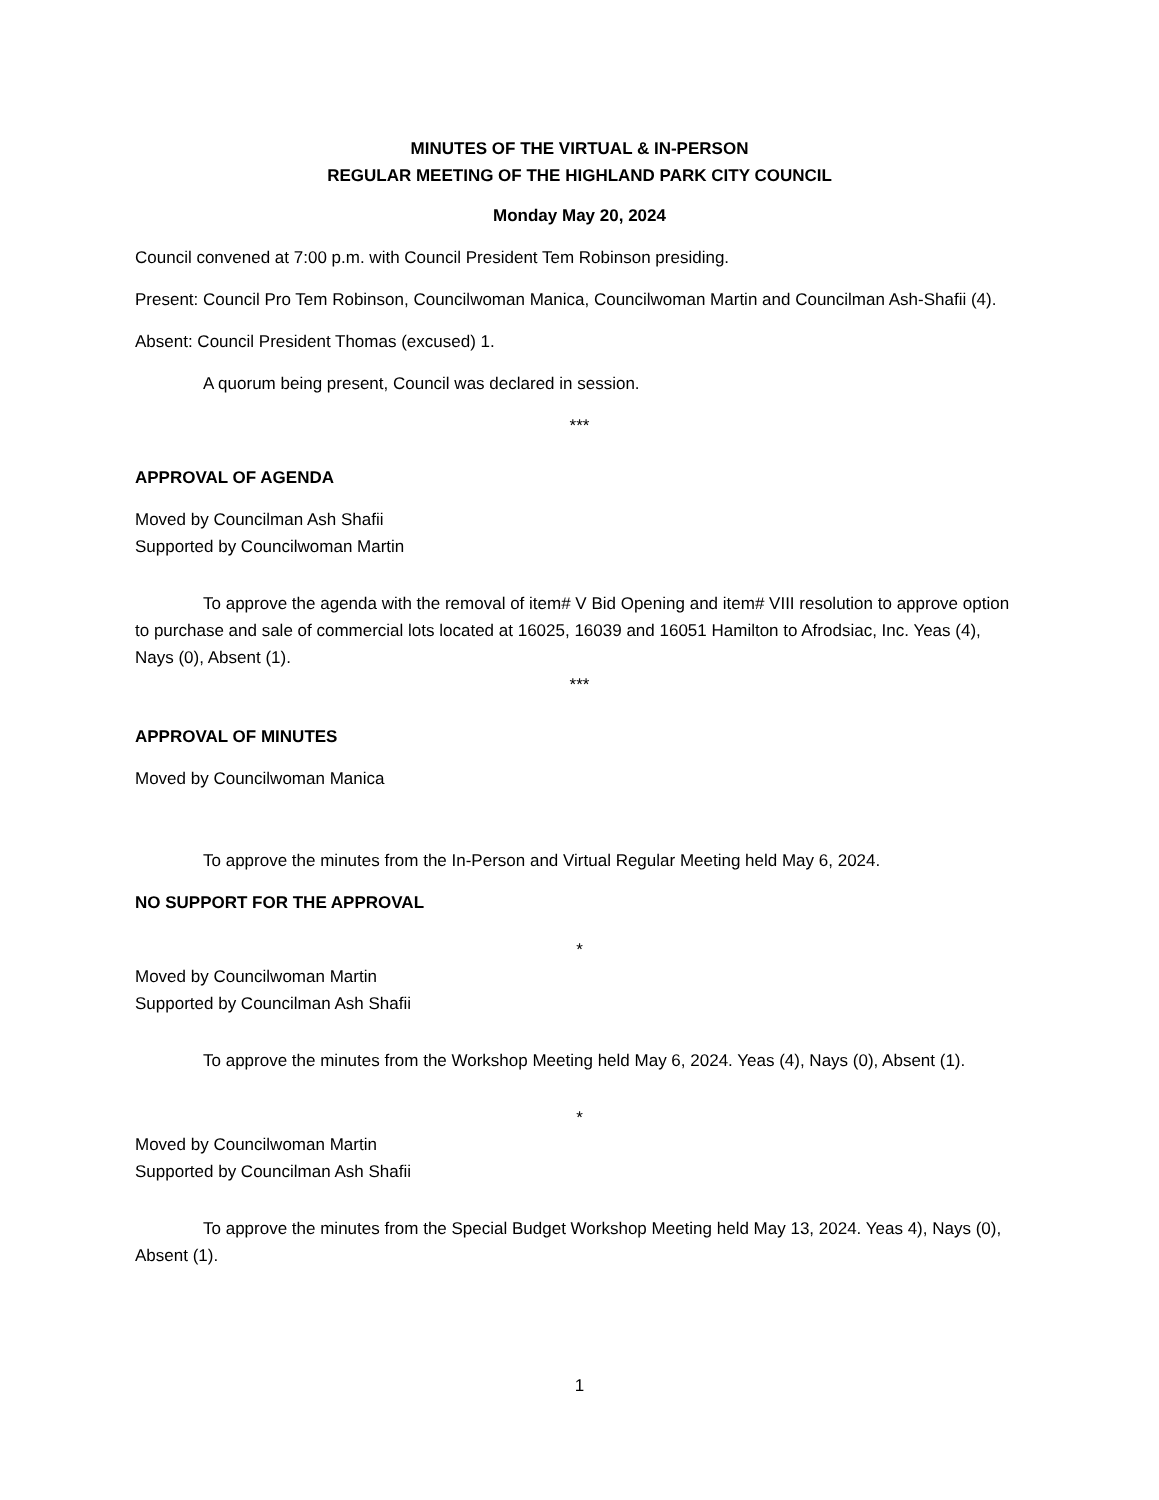MINUTES OF THE VIRTUAL & IN-PERSON
REGULAR MEETING OF THE HIGHLAND PARK CITY COUNCIL
Monday May 20, 2024
Council convened at 7:00 p.m. with Council President Tem Robinson presiding.
Present: Council Pro Tem Robinson, Councilwoman Manica, Councilwoman Martin and Councilman Ash-Shafii (4).
Absent: Council President Thomas (excused) 1.
A quorum being present, Council was declared in session.
***
APPROVAL OF AGENDA
Moved by Councilman Ash Shafii
Supported by Councilwoman Martin
To approve the agenda with the removal of item# V Bid Opening and item# VIII resolution to approve option to purchase and sale of commercial lots located at 16025, 16039 and 16051 Hamilton to Afrodsiac, Inc. Yeas (4), Nays (0), Absent (1).
***
APPROVAL OF MINUTES
Moved by Councilwoman Manica
To approve the minutes from the In-Person and Virtual Regular Meeting held May 6, 2024.
NO SUPPORT FOR THE APPROVAL
*
Moved by Councilwoman Martin
Supported by Councilman Ash Shafii
To approve the minutes from the Workshop Meeting held May 6, 2024. Yeas (4), Nays (0), Absent (1).
*
Moved by Councilwoman Martin
Supported by Councilman Ash Shafii
To approve the minutes from the Special Budget Workshop Meeting held May 13, 2024. Yeas 4), Nays (0), Absent (1).
1